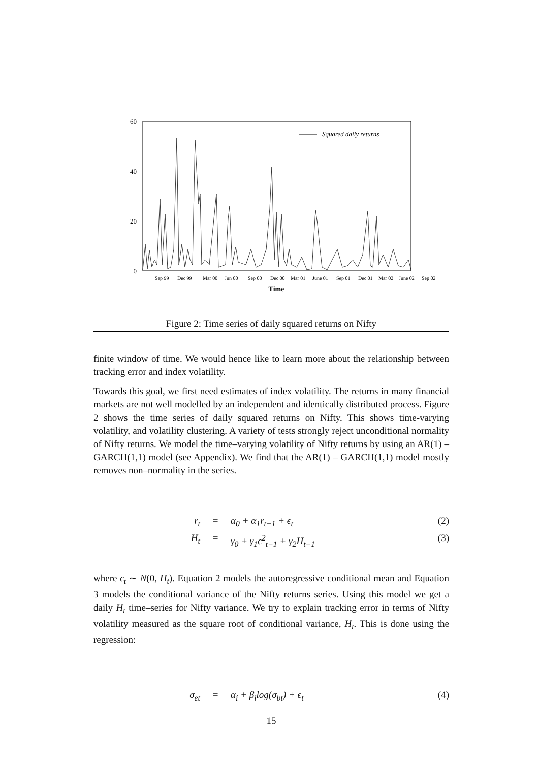60
40
20
0
Squared daily returns
Sep 99
Dec 99
Mar 00
Jun 00
Sep 00
Dec 00
Mar 01
June 01
Sep 01
Dec 01
Mar 02
June 02
Sep 02
Time
Figure 2: Time series of daily squared returns on Nifty
finite window of time. We would hence like to learn more about the relationship between tracking error and index volatility.
Towards this goal, we first need estimates of index volatility. The returns in many financial markets are not well modelled by an independent and identically distributed process. Figure 2 shows the time series of daily squared returns on Nifty. This shows time-varying volatility, and volatility clustering. A variety of tests strongly reject unconditional normality of Nifty returns. We model the time–varying volatility of Nifty returns by using an AR(1) – GARCH(1,1) model (see Appendix). We find that the AR(1) – GARCH(1,1) model mostly removes non–normality in the series.
r<sub>t</sub> = α<sub>0</sub> + α<sub>1</sub>r<sub>t−1</sub> + ϵ<sub>t</sub> (2)
H<sub>t</sub> = γ<sub>0</sub> + γ<sub>1</sub>ϵ<sup>2</sup><sub>t−1</sub> + γ<sub>2</sub>H<sub>t−1</sub> (3)
where ϵ<sub>t</sub> ∼ N(0, H<sub>t</sub>). Equation 2 models the autoregressive conditional mean and Equation 3 models the conditional variance of the Nifty returns series. Using this model we get a daily H<sub>t</sub> time–series for Nifty variance. We try to explain tracking error in terms of Nifty volatility measured as the square root of conditional variance, H<sub>t</sub>. This is done using the regression:
σ<sub>et</sub> = α<sub>i</sub> + β<sub>i</sub>log(σ<sub>bt</sub>) + ϵ<sub>t</sub> (4)
15